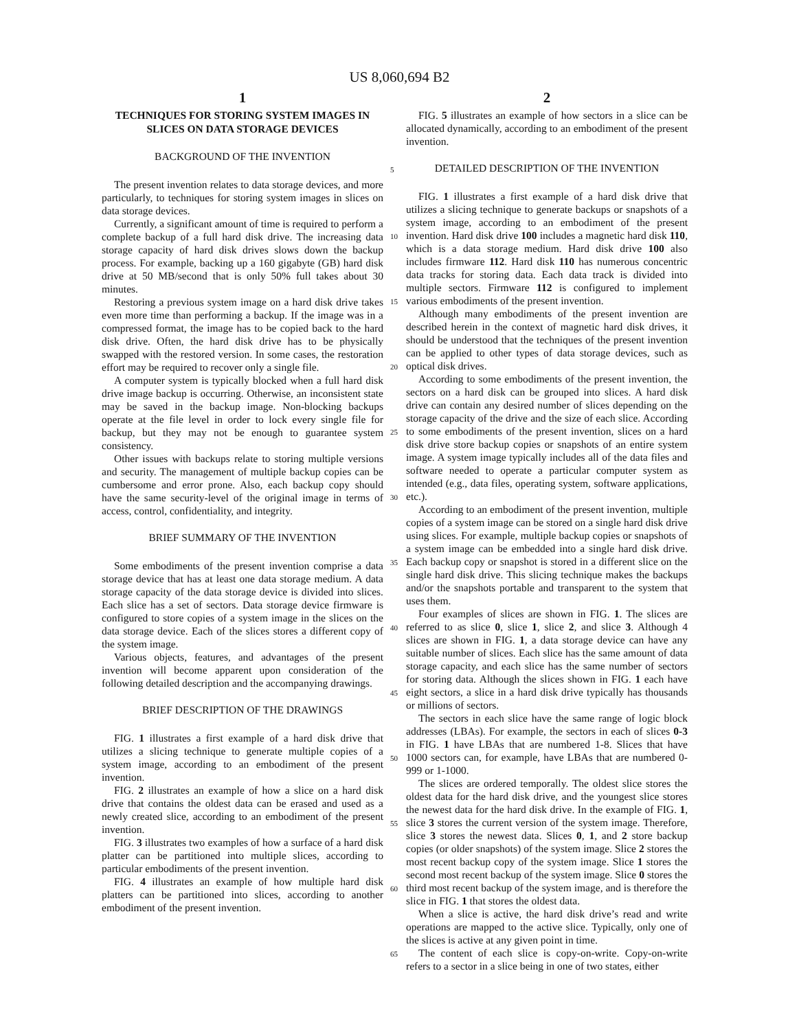US 8,060,694 B2
1
TECHNIQUES FOR STORING SYSTEM IMAGES IN SLICES ON DATA STORAGE DEVICES
BACKGROUND OF THE INVENTION
The present invention relates to data storage devices, and more particularly, to techniques for storing system images in slices on data storage devices.
Currently, a significant amount of time is required to perform a complete backup of a full hard disk drive. The increasing data storage capacity of hard disk drives slows down the backup process. For example, backing up a 160 gigabyte (GB) hard disk drive at 50 MB/second that is only 50% full takes about 30 minutes.
Restoring a previous system image on a hard disk drive takes even more time than performing a backup. If the image was in a compressed format, the image has to be copied back to the hard disk drive. Often, the hard disk drive has to be physically swapped with the restored version. In some cases, the restoration effort may be required to recover only a single file.
A computer system is typically blocked when a full hard disk drive image backup is occurring. Otherwise, an inconsistent state may be saved in the backup image. Non-blocking backups operate at the file level in order to lock every single file for backup, but they may not be enough to guarantee system consistency.
Other issues with backups relate to storing multiple versions and security. The management of multiple backup copies can be cumbersome and error prone. Also, each backup copy should have the same security-level of the original image in terms of access, control, confidentiality, and integrity.
BRIEF SUMMARY OF THE INVENTION
Some embodiments of the present invention comprise a data storage device that has at least one data storage medium. A data storage capacity of the data storage device is divided into slices. Each slice has a set of sectors. Data storage device firmware is configured to store copies of a system image in the slices on the data storage device. Each of the slices stores a different copy of the system image.
Various objects, features, and advantages of the present invention will become apparent upon consideration of the following detailed description and the accompanying drawings.
BRIEF DESCRIPTION OF THE DRAWINGS
FIG. 1 illustrates a first example of a hard disk drive that utilizes a slicing technique to generate multiple copies of a system image, according to an embodiment of the present invention.
FIG. 2 illustrates an example of how a slice on a hard disk drive that contains the oldest data can be erased and used as a newly created slice, according to an embodiment of the present invention.
FIG. 3 illustrates two examples of how a surface of a hard disk platter can be partitioned into multiple slices, according to particular embodiments of the present invention.
FIG. 4 illustrates an example of how multiple hard disk platters can be partitioned into slices, according to another embodiment of the present invention.
2
FIG. 5 illustrates an example of how sectors in a slice can be allocated dynamically, according to an embodiment of the present invention.
DETAILED DESCRIPTION OF THE INVENTION
FIG. 1 illustrates a first example of a hard disk drive that utilizes a slicing technique to generate backups or snapshots of a system image, according to an embodiment of the present invention. Hard disk drive 100 includes a magnetic hard disk 110, which is a data storage medium. Hard disk drive 100 also includes firmware 112. Hard disk 110 has numerous concentric data tracks for storing data. Each data track is divided into multiple sectors. Firmware 112 is configured to implement various embodiments of the present invention.
Although many embodiments of the present invention are described herein in the context of magnetic hard disk drives, it should be understood that the techniques of the present invention can be applied to other types of data storage devices, such as optical disk drives.
According to some embodiments of the present invention, the sectors on a hard disk can be grouped into slices. A hard disk drive can contain any desired number of slices depending on the storage capacity of the drive and the size of each slice. According to some embodiments of the present invention, slices on a hard disk drive store backup copies or snapshots of an entire system image. A system image typically includes all of the data files and software needed to operate a particular computer system as intended (e.g., data files, operating system, software applications, etc.).
According to an embodiment of the present invention, multiple copies of a system image can be stored on a single hard disk drive using slices. For example, multiple backup copies or snapshots of a system image can be embedded into a single hard disk drive. Each backup copy or snapshot is stored in a different slice on the single hard disk drive. This slicing technique makes the backups and/or the snapshots portable and transparent to the system that uses them.
Four examples of slices are shown in FIG. 1. The slices are referred to as slice 0, slice 1, slice 2, and slice 3. Although 4 slices are shown in FIG. 1, a data storage device can have any suitable number of slices. Each slice has the same amount of data storage capacity, and each slice has the same number of sectors for storing data. Although the slices shown in FIG. 1 each have eight sectors, a slice in a hard disk drive typically has thousands or millions of sectors.
The sectors in each slice have the same range of logic block addresses (LBAs). For example, the sectors in each of slices 0-3 in FIG. 1 have LBAs that are numbered 1-8. Slices that have 1000 sectors can, for example, have LBAs that are numbered 0-999 or 1-1000.
The slices are ordered temporally. The oldest slice stores the oldest data for the hard disk drive, and the youngest slice stores the newest data for the hard disk drive. In the example of FIG. 1, slice 3 stores the current version of the system image. Therefore, slice 3 stores the newest data. Slices 0, 1, and 2 store backup copies (or older snapshots) of the system image. Slice 2 stores the most recent backup copy of the system image. Slice 1 stores the second most recent backup of the system image. Slice 0 stores the third most recent backup of the system image, and is therefore the slice in FIG. 1 that stores the oldest data.
When a slice is active, the hard disk drive’s read and write operations are mapped to the active slice. Typically, only one of the slices is active at any given point in time.
The content of each slice is copy-on-write. Copy-on-write refers to a sector in a slice being in one of two states, either
5
10
15
20
25
30
35
40
45
50
55
60
65